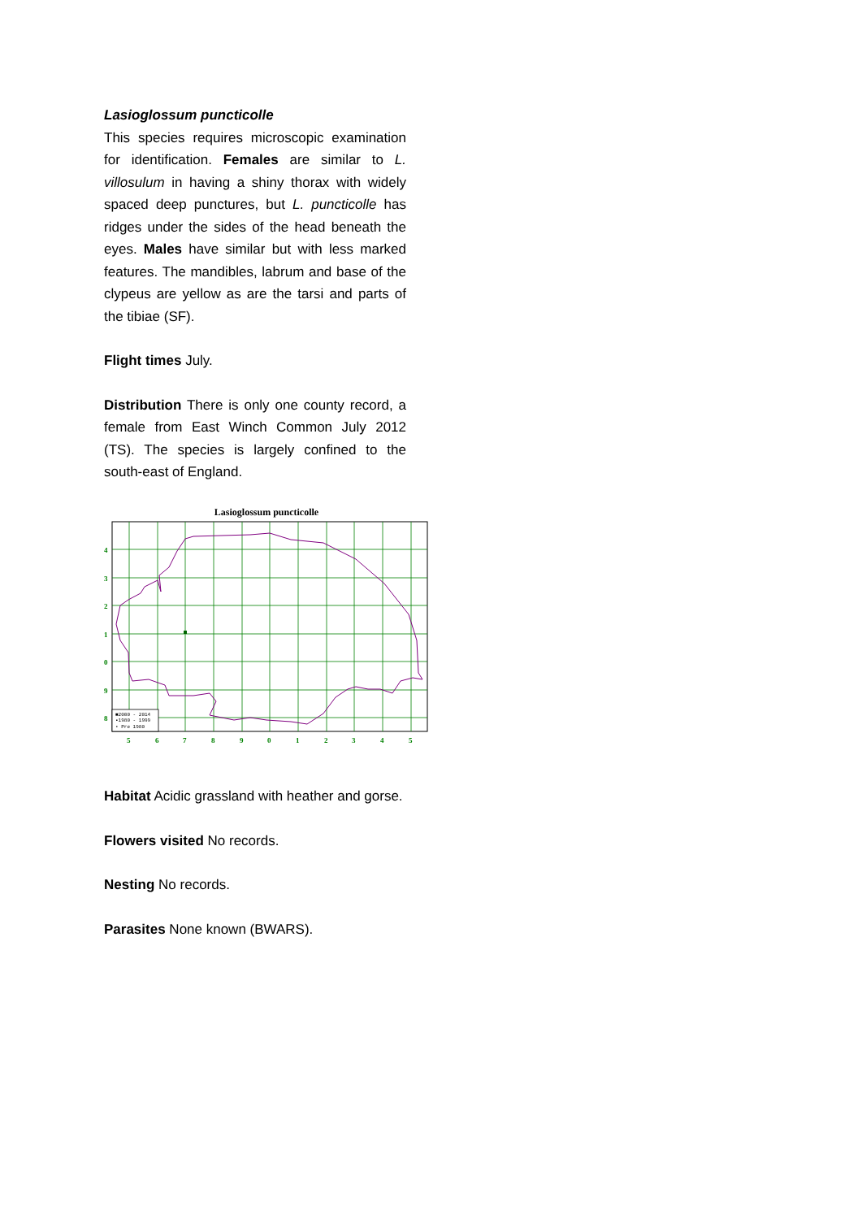Lasioglossum puncticolle
This species requires microscopic examination for identification. Females are similar to L. villosulum in having a shiny thorax with widely spaced deep punctures, but L. puncticolle has ridges under the sides of the head beneath the eyes. Males have similar but with less marked features. The mandibles, labrum and base of the clypeus are yellow as are the tarsi and parts of the tibiae (SF).
Flight times July.
Distribution There is only one county record, a female from East Winch Common July 2012 (TS). The species is largely confined to the south-east of England.
Lasioglossum puncticolle
4
3
2
1
0
9
8
5
6
7
8
9
0
1
2
3
4
5
■2000 - 2014
▪1980 - 1999
• Pre 1980
Habitat Acidic grassland with heather and gorse.
Flowers visited No records.
Nesting No records.
Parasites None known (BWARS).